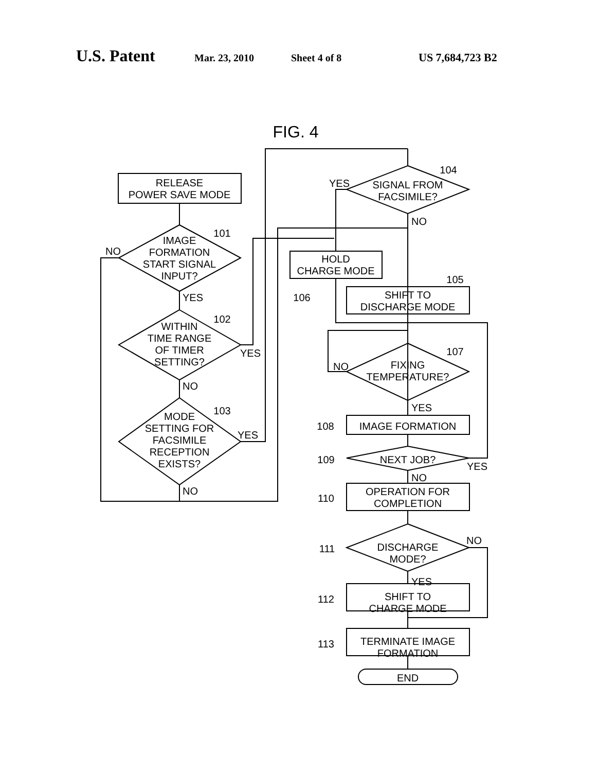U.S. Patent Mar. 23, 2010 Sheet 4 of 8 US 7,684,723 B2
FIG. 4
RELEASE
POWER SAVE MODE
IMAGE
FORMATION
START SIGNAL
INPUT?
101
NO
YES
WITHIN
TIME RANGE
OF TIMER
SETTING?
102
YES
NO
MODE
SETTING FOR
FACSIMILE
RECEPTION
EXISTS?
103
YES
NO
SIGNAL FROM
FACSIMILE?
104
YES
NO
HOLD
CHARGE MODE
106
SHIFT TO
DISCHARGE MODE
105
FIXING
TEMPERATURE?
107
NO
YES
IMAGE FORMATION
108
NEXT JOB?
109
YES
NO
OPERATION FOR
COMPLETION
110
DISCHARGE
MODE?
111
NO
YES
SHIFT TO
CHARGE MODE
112
TERMINATE IMAGE
FORMATION
113
END